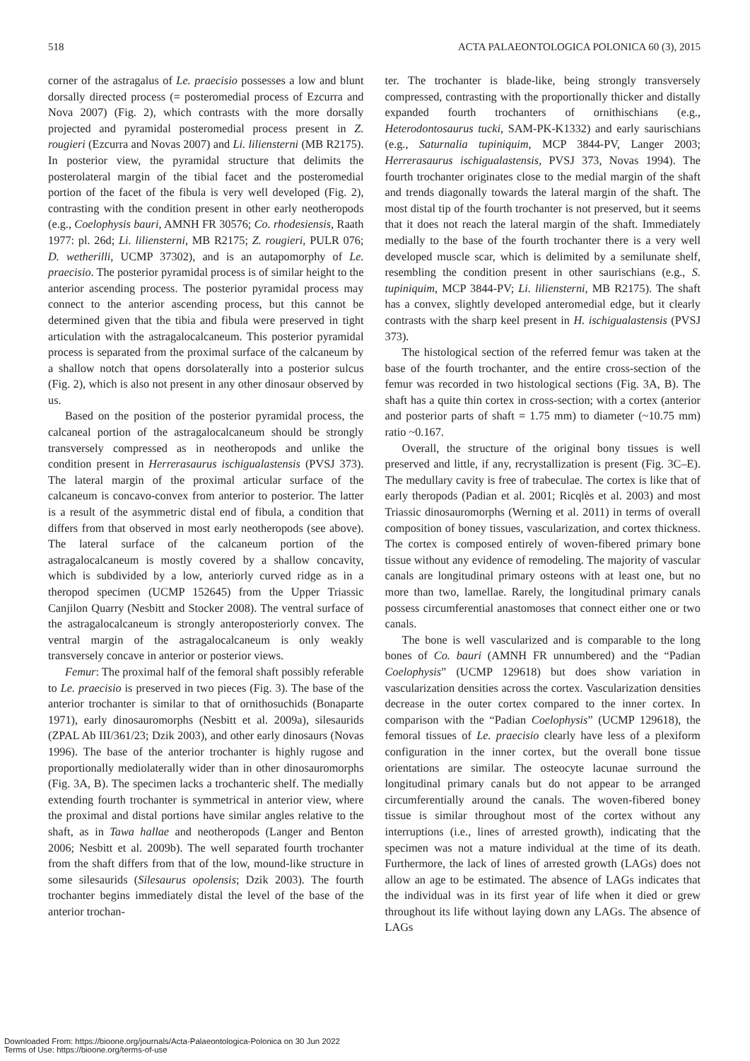518 ACTA PALAEONTOLOGICA POLONICA 60 (3), 2015
corner of the astragalus of Le. praecisio possesses a low and blunt dorsally directed process (= posteromedial process of Ezcurra and Nova 2007) (Fig. 2), which contrasts with the more dorsally projected and pyramidal posteromedial process present in Z. rougieri (Ezcurra and Novas 2007) and Li. liliensterni (MB R2175). In posterior view, the pyramidal structure that delimits the posterolateral margin of the tibial facet and the posteromedial portion of the facet of the fibula is very well developed (Fig. 2), contrasting with the condition present in other early neotheropods (e.g., Coelophysis bauri, AMNH FR 30576; Co. rhodesiensis, Raath 1977: pl. 26d; Li. liliensterni, MB R2175; Z. rougieri, PULR 076; D. wetherilli, UCMP 37302), and is an autapomorphy of Le. praecisio. The posterior pyramidal process is of similar height to the anterior ascending process. The posterior pyramidal process may connect to the anterior ascending process, but this cannot be determined given that the tibia and fibula were preserved in tight articulation with the astragalocalcaneum. This posterior pyramidal process is separated from the proximal surface of the calcaneum by a shallow notch that opens dorsolaterally into a posterior sulcus (Fig. 2), which is also not present in any other dinosaur observed by us.
Based on the position of the posterior pyramidal process, the calcaneal portion of the astragalocalcaneum should be strongly transversely compressed as in neotheropods and unlike the condition present in Herrerasaurus ischigualastensis (PVSJ 373). The lateral margin of the proximal articular surface of the calcaneum is concavo-convex from anterior to posterior. The latter is a result of the asymmetric distal end of fibula, a condition that differs from that observed in most early neotheropods (see above). The lateral surface of the calcaneum portion of the astragalocalcaneum is mostly covered by a shallow concavity, which is subdivided by a low, anteriorly curved ridge as in a theropod specimen (UCMP 152645) from the Upper Triassic Canjilon Quarry (Nesbitt and Stocker 2008). The ventral surface of the astragalocalcaneum is strongly anteroposteriorly convex. The ventral margin of the astragalocalcaneum is only weakly transversely concave in anterior or posterior views.
Femur: The proximal half of the femoral shaft possibly referable to Le. praecisio is preserved in two pieces (Fig. 3). The base of the anterior trochanter is similar to that of ornithosuchids (Bonaparte 1971), early dinosauromorphs (Nesbitt et al. 2009a), silesaurids (ZPAL Ab III/361/23; Dzik 2003), and other early dinosaurs (Novas 1996). The base of the anterior trochanter is highly rugose and proportionally mediolaterally wider than in other dinosauromorphs (Fig. 3A, B). The specimen lacks a trochanteric shelf. The medially extending fourth trochanter is symmetrical in anterior view, where the proximal and distal portions have similar angles relative to the shaft, as in Tawa hallae and neotheropods (Langer and Benton 2006; Nesbitt et al. 2009b). The well separated fourth trochanter from the shaft differs from that of the low, mound-like structure in some silesaurids (Silesaurus opolensis; Dzik 2003). The fourth trochanter begins immediately distal the level of the base of the anterior trochan-
ter. The trochanter is blade-like, being strongly transversely compressed, contrasting with the proportionally thicker and distally expanded fourth trochanters of ornithischians (e.g., Heterodontosaurus tucki, SAM-PK-K1332) and early saurischians (e.g., Saturnalia tupiniquim, MCP 3844-PV, Langer 2003; Herrerasaurus ischigualastensis, PVSJ 373, Novas 1994). The fourth trochanter originates close to the medial margin of the shaft and trends diagonally towards the lateral margin of the shaft. The most distal tip of the fourth trochanter is not preserved, but it seems that it does not reach the lateral margin of the shaft. Immediately medially to the base of the fourth trochanter there is a very well developed muscle scar, which is delimited by a semilunate shelf, resembling the condition present in other saurischians (e.g., S. tupiniquim, MCP 3844-PV; Li. liliensterni, MB R2175). The shaft has a convex, slightly developed anteromedial edge, but it clearly contrasts with the sharp keel present in H. ischigualastensis (PVSJ 373).
The histological section of the referred femur was taken at the base of the fourth trochanter, and the entire cross-section of the femur was recorded in two histological sections (Fig. 3A, B). The shaft has a quite thin cortex in cross-section; with a cortex (anterior and posterior parts of shaft = 1.75 mm) to diameter (~10.75 mm) ratio ~0.167.
Overall, the structure of the original bony tissues is well preserved and little, if any, recrystallization is present (Fig. 3C–E). The medullary cavity is free of trabeculae. The cortex is like that of early theropods (Padian et al. 2001; Ricqlès et al. 2003) and most Triassic dinosauromorphs (Werning et al. 2011) in terms of overall composition of boney tissues, vascularization, and cortex thickness. The cortex is composed entirely of woven-fibered primary bone tissue without any evidence of remodeling. The majority of vascular canals are longitudinal primary osteons with at least one, but no more than two, lamellae. Rarely, the longitudinal primary canals possess circumferential anastomoses that connect either one or two canals.
The bone is well vascularized and is comparable to the long bones of Co. bauri (AMNH FR unnumbered) and the “Padian Coelophysis” (UCMP 129618) but does show variation in vascularization densities across the cortex. Vascularization densities decrease in the outer cortex compared to the inner cortex. In comparison with the “Padian Coelophysis” (UCMP 129618), the femoral tissues of Le. praecisio clearly have less of a plexiform configuration in the inner cortex, but the overall bone tissue orientations are similar. The osteocyte lacunae surround the longitudinal primary canals but do not appear to be arranged circumferentially around the canals. The woven-fibered boney tissue is similar throughout most of the cortex without any interruptions (i.e., lines of arrested growth), indicating that the specimen was not a mature individual at the time of its death. Furthermore, the lack of lines of arrested growth (LAGs) does not allow an age to be estimated. The absence of LAGs indicates that the individual was in its first year of life when it died or grew throughout its life without laying down any LAGs. The absence of LAGs
Downloaded From: https://bioone.org/journals/Acta-Palaeontologica-Polonica on 30 Jun 2022
Terms of Use: https://bioone.org/terms-of-use